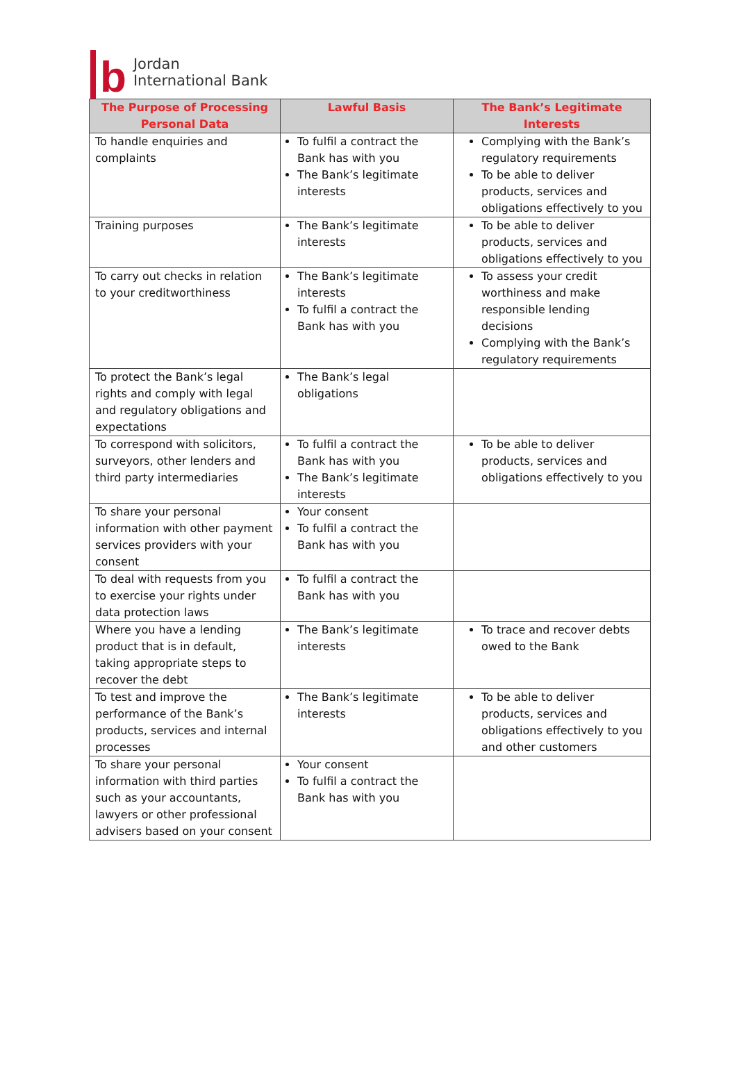b
Jordan
International Bank
| The Purpose of Processing Personal Data | Lawful Basis | The Bank’s Legitimate Interests |
| --- | --- | --- |
| To handle enquiries and complaints | To fulfil a contract the Bank has with you The Bank’s legitimate interests | Complying with the Bank’s regulatory requirements To be able to deliver products, services and obligations effectively to you |
| Training purposes | The Bank’s legitimate interests | To be able to deliver products, services and obligations effectively to you |
| To carry out checks in relation to your creditworthiness | The Bank’s legitimate interests To fulfil a contract the Bank has with you | To assess your credit worthiness and make responsible lending decisions Complying with the Bank’s regulatory requirements |
| To protect the Bank’s legal rights and comply with legal and regulatory obligations and expectations | The Bank’s legal obligations | |
| To correspond with solicitors, surveyors, other lenders and third party intermediaries | To fulfil a contract the Bank has with you The Bank’s legitimate interests | To be able to deliver products, services and obligations effectively to you |
| To share your personal information with other payment services providers with your consent | Your consent To fulfil a contract the Bank has with you | |
| To deal with requests from you to exercise your rights under data protection laws | To fulfil a contract the Bank has with you | |
| Where you have a lending product that is in default, taking appropriate steps to recover the debt | The Bank’s legitimate interests | To trace and recover debts owed to the Bank |
| To test and improve the performance of the Bank’s products, services and internal processes | The Bank’s legitimate interests | To be able to deliver products, services and obligations effectively to you and other customers |
| To share your personal information with third parties such as your accountants, lawyers or other professional advisers based on your consent | Your consent To fulfil a contract the Bank has with you | |